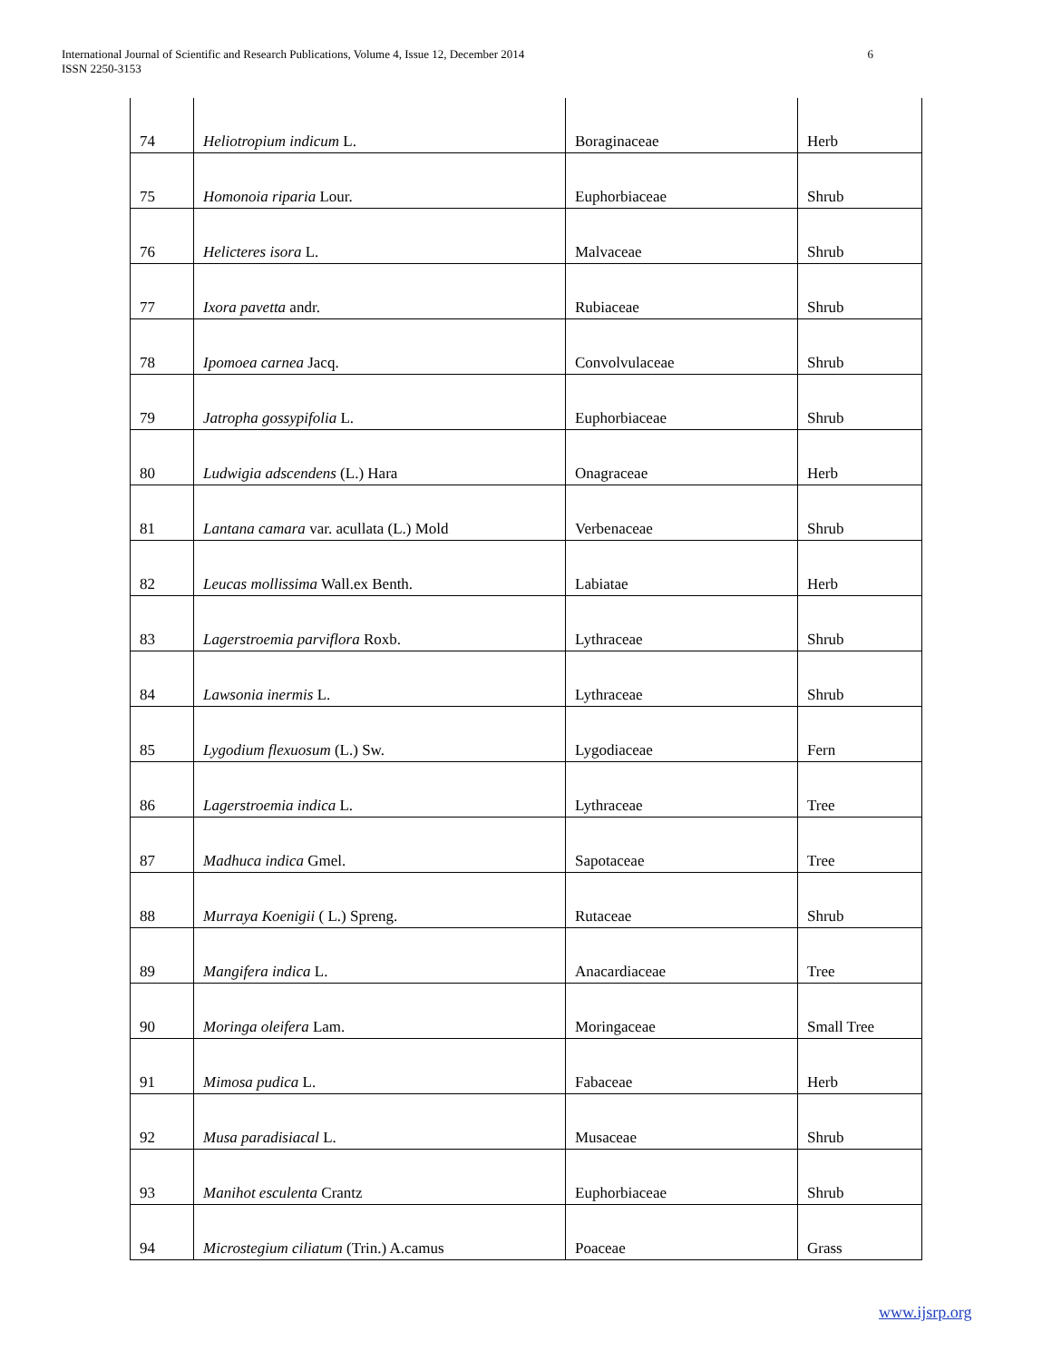International Journal of Scientific and Research Publications, Volume 4, Issue 12, December 2014
ISSN 2250-3153
6
| 74 | Heliotropium indicum L. | Boraginaceae | Herb |
| 75 | Homonoia riparia Lour. | Euphorbiaceae | Shrub |
| 76 | Helicteres isora L. | Malvaceae | Shrub |
| 77 | Ixora pavetta andr. | Rubiaceae | Shrub |
| 78 | Ipomoea carnea Jacq. | Convolvulaceae | Shrub |
| 79 | Jatropha gossypifolia L. | Euphorbiaceae | Shrub |
| 80 | Ludwigia adscendens (L.) Hara | Onagraceae | Herb |
| 81 | Lantana camara var. acullata (L.) Mold | Verbenaceae | Shrub |
| 82 | Leucas mollissima Wall.ex Benth. | Labiatae | Herb |
| 83 | Lagerstroemia parviflora Roxb. | Lythraceae | Shrub |
| 84 | Lawsonia inermis L. | Lythraceae | Shrub |
| 85 | Lygodium flexuosum (L.) Sw. | Lygodiaceae | Fern |
| 86 | Lagerstroemia indica L. | Lythraceae | Tree |
| 87 | Madhuca indica Gmel. | Sapotaceae | Tree |
| 88 | Murraya Koenigii ( L.) Spreng. | Rutaceae | Shrub |
| 89 | Mangifera indica L. | Anacardiaceae | Tree |
| 90 | Moringa oleifera Lam. | Moringaceae | Small Tree |
| 91 | Mimosa pudica L. | Fabaceae | Herb |
| 92 | Musa paradisiacal L. | Musaceae | Shrub |
| 93 | Manihot esculenta Crantz | Euphorbiaceae | Shrub |
| 94 | Microstegium ciliatum (Trin.) A.camus | Poaceae | Grass |
www.ijsrp.org